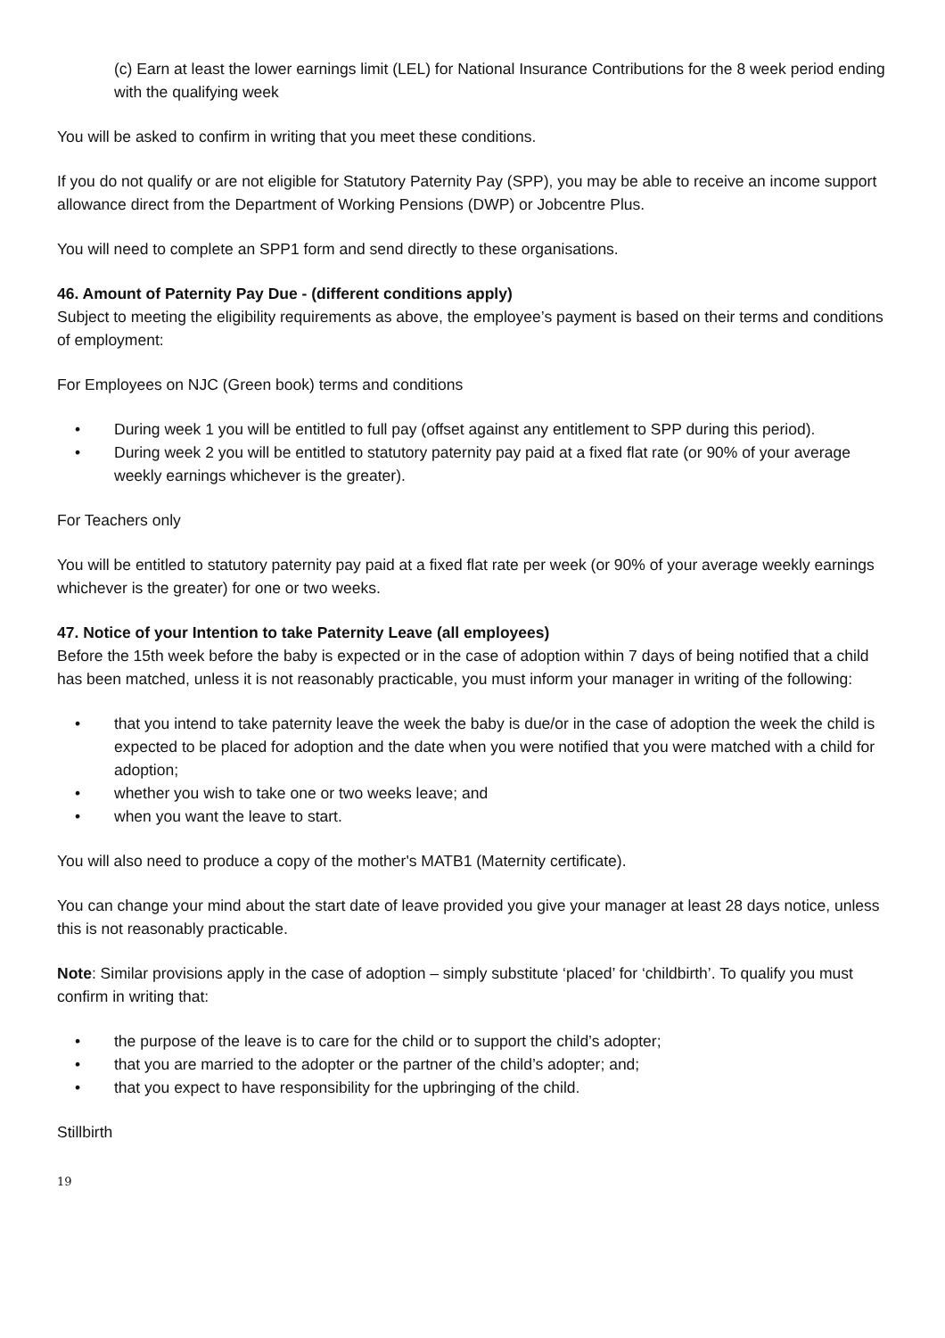(c) Earn at least the lower earnings limit (LEL) for National Insurance Contributions for the 8 week period ending with the qualifying week
You will be asked to confirm in writing that you meet these conditions.
If you do not qualify or are not eligible for Statutory Paternity Pay (SPP), you may be able to receive an income support allowance direct from the Department of Working Pensions (DWP) or Jobcentre Plus.
You will need to complete an SPP1 form and send directly to these organisations.
46. Amount of Paternity Pay Due - (different conditions apply)
Subject to meeting the eligibility requirements as above, the employee’s payment is based on their terms and conditions of employment:
For Employees on NJC (Green book) terms and conditions
• During week 1 you will be entitled to full pay (offset against any entitlement to SPP during this period).
• During week 2 you will be entitled to statutory paternity pay paid at a fixed flat rate (or 90% of your average weekly earnings whichever is the greater).
For Teachers only
You will be entitled to statutory paternity pay paid at a fixed flat rate per week (or 90% of your average weekly earnings whichever is the greater) for one or two weeks.
47. Notice of your Intention to take Paternity Leave (all employees)
Before the 15th week before the baby is expected or in the case of adoption within 7 days of being notified that a child has been matched, unless it is not reasonably practicable, you must inform your manager in writing of the following:
• that you intend to take paternity leave the week the baby is due/or in the case of adoption the week the child is expected to be placed for adoption and the date when you were notified that you were matched with a child for adoption;
• whether you wish to take one or two weeks leave; and
• when you want the leave to start.
You will also need to produce a copy of the mother's MATB1 (Maternity certificate).
You can change your mind about the start date of leave provided you give your manager at least 28 days notice, unless this is not reasonably practicable.
Note: Similar provisions apply in the case of adoption – simply substitute ‘placed’ for ‘childbirth’. To qualify you must confirm in writing that:
• the purpose of the leave is to care for the child or to support the child’s adopter;
• that you are married to the adopter or the partner of the child’s adopter; and;
• that you expect to have responsibility for the upbringing of the child.
Stillbirth
19